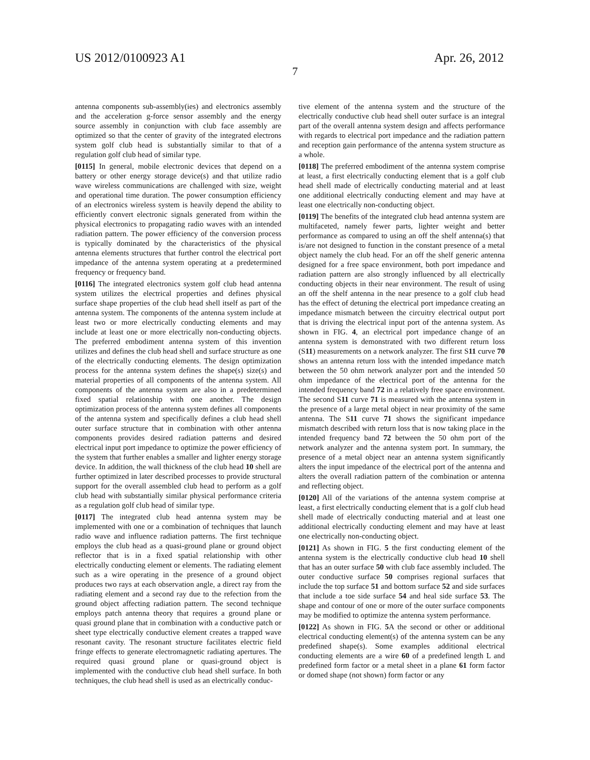US 2012/0100923 A1 Apr. 26, 2012
7
antenna components sub-assembly(ies) and electronics assembly and the acceleration g-force sensor assembly and the energy source assembly in conjunction with club face assembly are optimized so that the center of gravity of the integrated electrons system golf club head is substantially similar to that of a regulation golf club head of similar type.
[0115] In general, mobile electronic devices that depend on a battery or other energy storage device(s) and that utilize radio wave wireless communications are challenged with size, weight and operational time duration. The power consumption efficiency of an electronics wireless system is heavily depend the ability to efficiently convert electronic signals generated from within the physical electronics to propagating radio waves with an intended radiation pattern. The power efficiency of the conversion process is typically dominated by the characteristics of the physical antenna elements structures that further control the electrical port impedance of the antenna system operating at a predetermined frequency or frequency band.
[0116] The integrated electronics system golf club head antenna system utilizes the electrical properties and defines physical surface shape properties of the club head shell itself as part of the antenna system. The components of the antenna system include at least two or more electrically conducting elements and may include at least one or more electrically non-conducting objects. The preferred embodiment antenna system of this invention utilizes and defines the club head shell and surface structure as one of the electrically conducting elements. The design optimization process for the antenna system defines the shape(s) size(s) and material properties of all components of the antenna system. All components of the antenna system are also in a predetermined fixed spatial relationship with one another. The design optimization process of the antenna system defines all components of the antenna system and specifically defines a club head shell outer surface structure that in combination with other antenna components provides desired radiation patterns and desired electrical input port impedance to optimize the power efficiency of the system that further enables a smaller and lighter energy storage device. In addition, the wall thickness of the club head 10 shell are further optimized in later described processes to provide structural support for the overall assembled club head to perform as a golf club head with substantially similar physical performance criteria as a regulation golf club head of similar type.
[0117] The integrated club head antenna system may be implemented with one or a combination of techniques that launch radio wave and influence radiation patterns. The first technique employs the club head as a quasi-ground plane or ground object reflector that is in a fixed spatial relationship with other electrically conducting element or elements. The radiating element such as a wire operating in the presence of a ground object produces two rays at each observation angle, a direct ray from the radiating element and a second ray due to the refection from the ground object affecting radiation pattern. The second technique employs patch antenna theory that requires a ground plane or quasi ground plane that in combination with a conductive patch or sheet type electrically conductive element creates a trapped wave resonant cavity. The resonant structure facilitates electric field fringe effects to generate electromagnetic radiating apertures. The required quasi ground plane or quasi-ground object is implemented with the conductive club head shell surface. In both techniques, the club head shell is used as an electrically conduc-
tive element of the antenna system and the structure of the electrically conductive club head shell outer surface is an integral part of the overall antenna system design and affects performance with regards to electrical port impedance and the radiation pattern and reception gain performance of the antenna system structure as a whole.
[0118] The preferred embodiment of the antenna system comprise at least, a first electrically conducting element that is a golf club head shell made of electrically conducting material and at least one additional electrically conducting element and may have at least one electrically non-conducting object.
[0119] The benefits of the integrated club head antenna system are multifaceted, namely fewer parts, lighter weight and better performance as compared to using an off the shelf antenna(s) that is/are not designed to function in the constant presence of a metal object namely the club head. For an off the shelf generic antenna designed for a free space environment, both port impedance and radiation pattern are also strongly influenced by all electrically conducting objects in their near environment. The result of using an off the shelf antenna in the near presence to a golf club head has the effect of detuning the electrical port impedance creating an impedance mismatch between the circuitry electrical output port that is driving the electrical input port of the antenna system. As shown in FIG. 4, an electrical port impedance change of an antenna system is demonstrated with two different return loss (S11) measurements on a network analyzer. The first S11 curve 70 shows an antenna return loss with the intended impedance match between the 50 ohm network analyzer port and the intended 50 ohm impedance of the electrical port of the antenna for the intended frequency band 72 in a relatively free space environment. The second S11 curve 71 is measured with the antenna system in the presence of a large metal object in near proximity of the same antenna. The S11 curve 71 shows the significant impedance mismatch described with return loss that is now taking place in the intended frequency band 72 between the 50 ohm port of the network analyzer and the antenna system port. In summary, the presence of a metal object near an antenna system significantly alters the input impedance of the electrical port of the antenna and alters the overall radiation pattern of the combination or antenna and reflecting object.
[0120] All of the variations of the antenna system comprise at least, a first electrically conducting element that is a golf club head shell made of electrically conducting material and at least one additional electrically conducting element and may have at least one electrically non-conducting object.
[0121] As shown in FIG. 5 the first conducting element of the antenna system is the electrically conductive club head 10 shell that has an outer surface 50 with club face assembly included. The outer conductive surface 50 comprises regional surfaces that include the top surface 51 and bottom surface 52 and side surfaces that include a toe side surface 54 and heal side surface 53. The shape and contour of one or more of the outer surface components may be modified to optimize the antenna system performance.
[0122] As shown in FIG. 5 A the second or other or additional electrical conducting element(s) of the antenna system can be any predefined shape(s). Some examples additional electrical conducting elements are a wire 60 of a predefined length L and predefined form factor or a metal sheet in a plane 61 form factor or domed shape (not shown) form factor or any